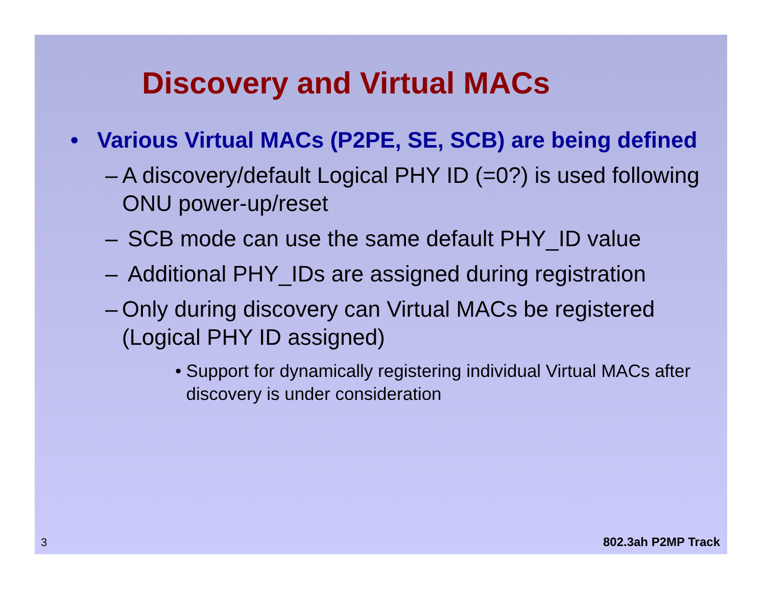Discovery and Virtual MACs
• Various Virtual MACs (P2PE, SE, SCB) are being defined
– A discovery/default Logical PHY ID (=0?) is used following ONU power-up/reset
– SCB mode can use the same default PHY_ID value
– Additional PHY_IDs are assigned during registration
– Only during discovery can Virtual MACs be registered (Logical PHY ID assigned)
• Support for dynamically registering individual Virtual MACs after discovery is under consideration
3 802.3ah P2MP Track